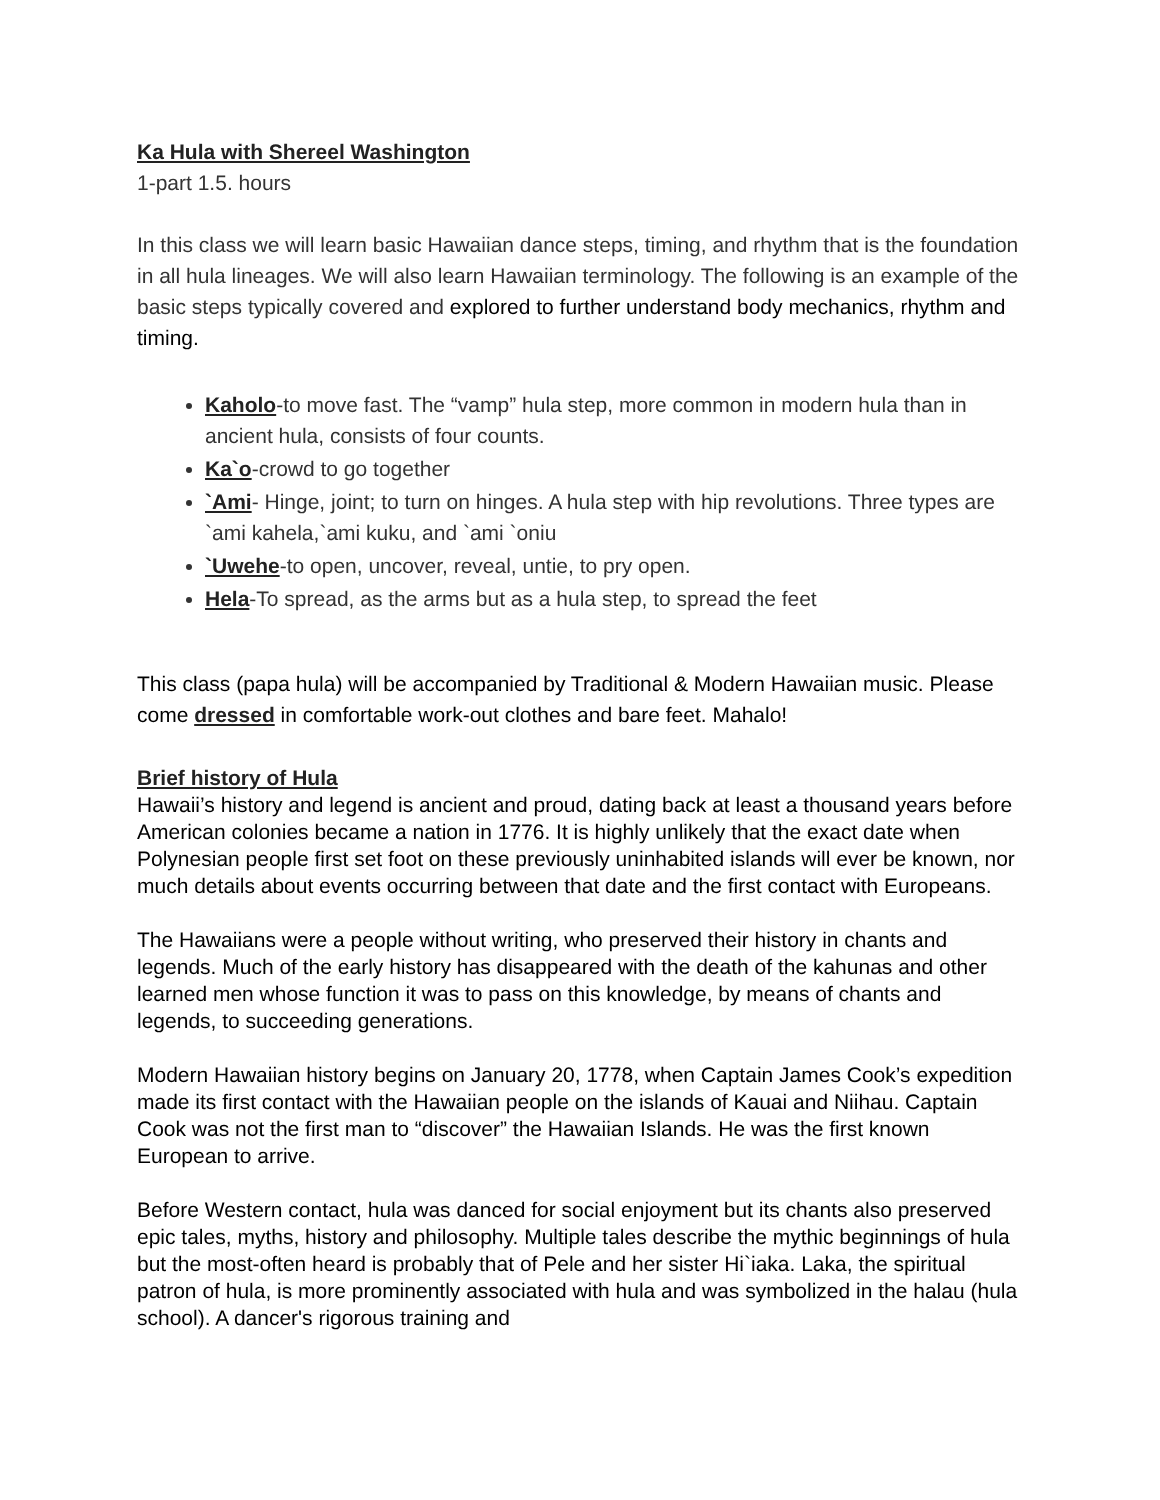Ka Hula with Shereel Washington
1-part 1.5. hours
In this class we will learn basic Hawaiian dance steps, timing, and rhythm that is the foundation in all hula lineages. We will also learn Hawaiian terminology. The following is an example of the basic steps typically covered and explored to further understand body mechanics, rhythm and timing.
Kaholo-to move fast. The “vamp” hula step, more common in modern hula than in ancient hula, consists of four counts.
Ka`o-crowd to go together
`Ami- Hinge, joint; to turn on hinges. A hula step with hip revolutions. Three types are `ami kahela,`ami kuku, and `ami `oniu
`Uwehe-to open, uncover, reveal, untie, to pry open.
Hela-To spread, as the arms but as a hula step, to spread the feet
This class (papa hula) will be accompanied by Traditional & Modern Hawaiian music. Please come dressed in comfortable work-out clothes and bare feet. Mahalo!
Brief history of Hula
Hawaii’s history and legend is ancient and proud, dating back at least a thousand years before American colonies became a nation in 1776. It is highly unlikely that the exact date when Polynesian people first set foot on these previously uninhabited islands will ever be known, nor much details about events occurring between that date and the first contact with Europeans.
The Hawaiians were a people without writing, who preserved their history in chants and legends. Much of the early history has disappeared with the death of the kahunas and other learned men whose function it was to pass on this knowledge, by means of chants and legends, to succeeding generations.
Modern Hawaiian history begins on January 20, 1778, when Captain James Cook’s expedition made its first contact with the Hawaiian people on the islands of Kauai and Niihau. Captain Cook was not the first man to “discover” the Hawaiian Islands. He was the first known European to arrive.
Before Western contact, hula was danced for social enjoyment but its chants also preserved epic tales, myths, history and philosophy. Multiple tales describe the mythic beginnings of hula but the most-often heard is probably that of Pele and her sister Hi`iaka. Laka, the spiritual patron of hula, is more prominently associated with hula and was symbolized in the halau (hula school). A dancer's rigorous training and